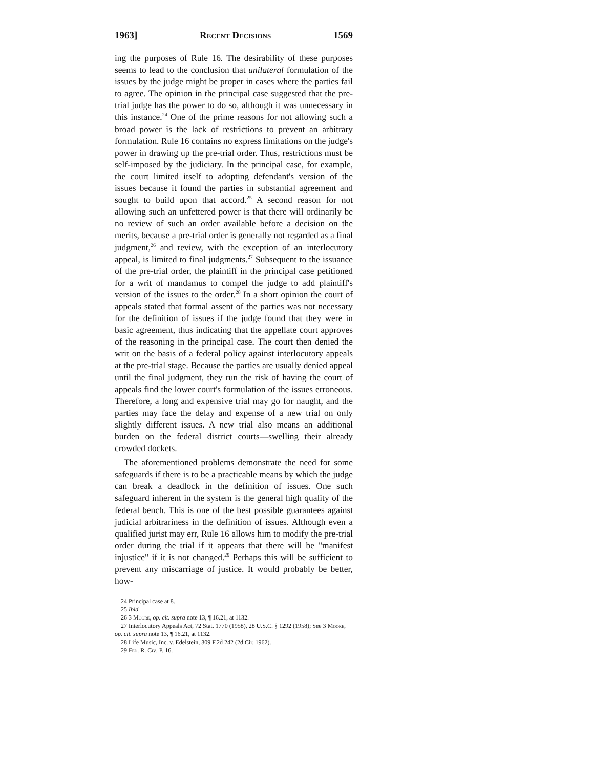1963] Recent Decisions 1569
ing the purposes of Rule 16. The desirability of these purposes seems to lead to the conclusion that unilateral formulation of the issues by the judge might be proper in cases where the parties fail to agree. The opinion in the principal case suggested that the pre-trial judge has the power to do so, although it was unnecessary in this instance.<sup>24</sup> One of the prime reasons for not allowing such a broad power is the lack of restrictions to prevent an arbitrary formulation. Rule 16 contains no express limitations on the judge's power in drawing up the pre-trial order. Thus, restrictions must be self-imposed by the judiciary. In the principal case, for example, the court limited itself to adopting defendant's version of the issues because it found the parties in substantial agreement and sought to build upon that accord.<sup>25</sup> A second reason for not allowing such an unfettered power is that there will ordinarily be no review of such an order available before a decision on the merits, because a pre-trial order is generally not regarded as a final judgment,<sup>26</sup> and review, with the exception of an interlocutory appeal, is limited to final judgments.<sup>27</sup> Subsequent to the issuance of the pre-trial order, the plaintiff in the principal case petitioned for a writ of mandamus to compel the judge to add plaintiff's version of the issues to the order.<sup>28</sup> In a short opinion the court of appeals stated that formal assent of the parties was not necessary for the definition of issues if the judge found that they were in basic agreement, thus indicating that the appellate court approves of the reasoning in the principal case. The court then denied the writ on the basis of a federal policy against interlocutory appeals at the pre-trial stage. Because the parties are usually denied appeal until the final judgment, they run the risk of having the court of appeals find the lower court's formulation of the issues erroneous. Therefore, a long and expensive trial may go for naught, and the parties may face the delay and expense of a new trial on only slightly different issues. A new trial also means an additional burden on the federal district courts—swelling their already crowded dockets.
The aforementioned problems demonstrate the need for some safeguards if there is to be a practicable means by which the judge can break a deadlock in the definition of issues. One such safeguard inherent in the system is the general high quality of the federal bench. This is one of the best possible guarantees against judicial arbitrariness in the definition of issues. Although even a qualified jurist may err, Rule 16 allows him to modify the pre-trial order during the trial if it appears that there will be "manifest injustice" if it is not changed.<sup>29</sup> Perhaps this will be sufficient to prevent any miscarriage of justice. It would probably be better, how-
24 Principal case at 8.
25 Ibid.
26 3 Moore, op. cit. supra note 13, ¶ 16.21, at 1132.
27 Interlocutory Appeals Act, 72 Stat. 1770 (1958), 28 U.S.C. § 1292 (1958); See 3 Moore, op. cit. supra note 13, ¶ 16.21, at 1132.
28 Life Music, Inc. v. Edelstein, 309 F.2d 242 (2d Cir. 1962).
29 Fed. R. Civ. P. 16.